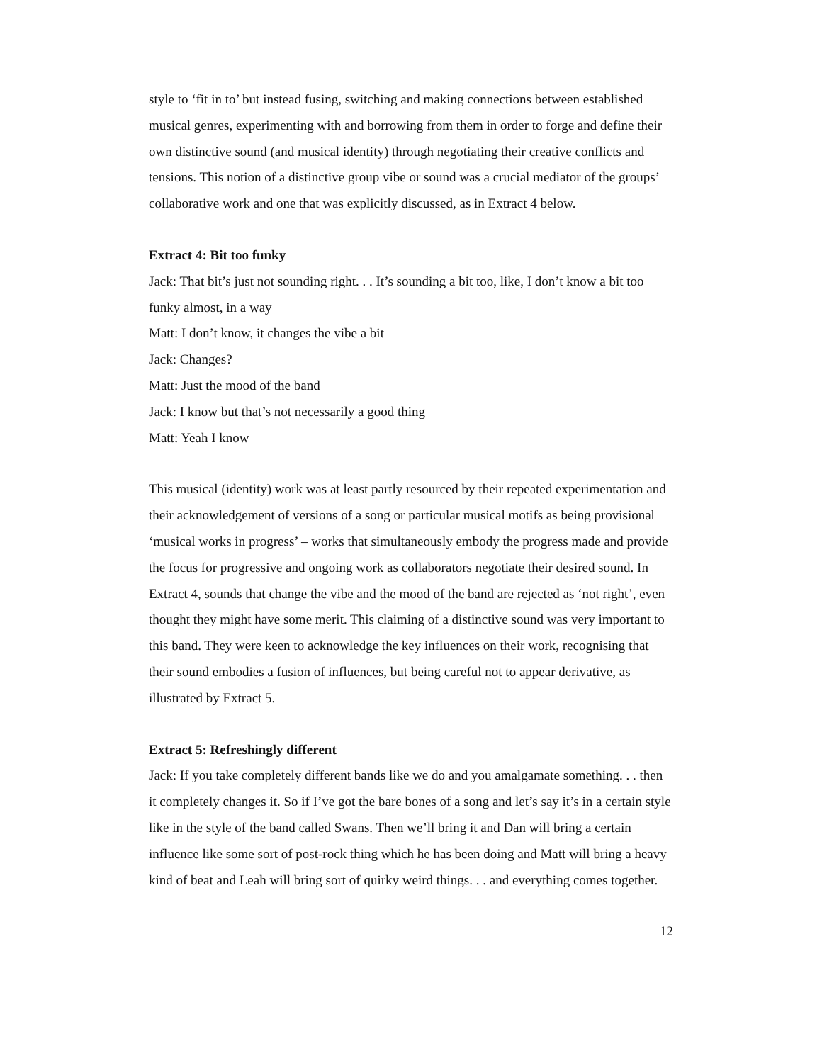style to ‘fit in to’ but instead fusing, switching and making connections between established musical genres, experimenting with and borrowing from them in order to forge and define their own distinctive sound (and musical identity) through negotiating their creative conflicts and tensions. This notion of a distinctive group vibe or sound was a crucial mediator of the groups’ collaborative work and one that was explicitly discussed, as in Extract 4 below.
Extract 4: Bit too funky
Jack: That bit’s just not sounding right. . . It’s sounding a bit too, like, I don’t know a bit too funky almost, in a way
Matt: I don’t know, it changes the vibe a bit
Jack: Changes?
Matt: Just the mood of the band
Jack: I know but that’s not necessarily a good thing
Matt: Yeah I know
This musical (identity) work was at least partly resourced by their repeated experimentation and their acknowledgement of versions of a song or particular musical motifs as being provisional ‘musical works in progress’ – works that simultaneously embody the progress made and provide the focus for progressive and ongoing work as collaborators negotiate their desired sound. In Extract 4, sounds that change the vibe and the mood of the band are rejected as ‘not right’, even thought they might have some merit. This claiming of a distinctive sound was very important to this band. They were keen to acknowledge the key influences on their work, recognising that their sound embodies a fusion of influences, but being careful not to appear derivative, as illustrated by Extract 5.
Extract 5: Refreshingly different
Jack: If you take completely different bands like we do and you amalgamate something. . . then it completely changes it. So if I’ve got the bare bones of a song and let’s say it’s in a certain style like in the style of the band called Swans. Then we’ll bring it and Dan will bring a certain influence like some sort of post-rock thing which he has been doing and Matt will bring a heavy kind of beat and Leah will bring sort of quirky weird things. . . and everything comes together.
12